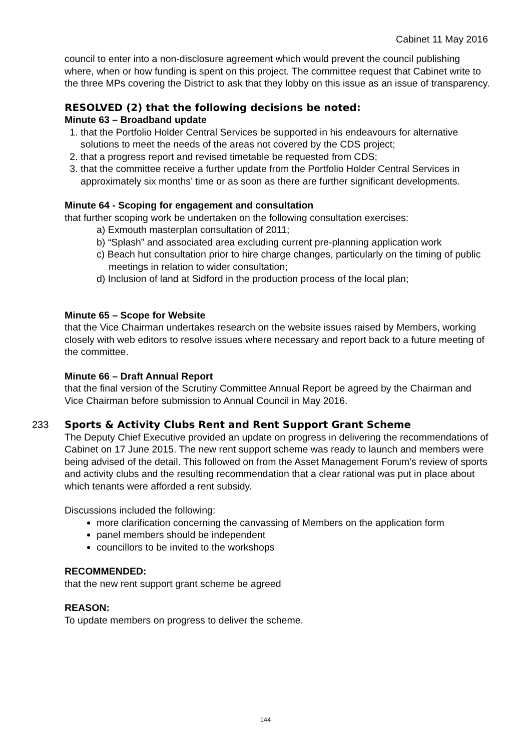Cabinet 11 May 2016
council to enter into a non-disclosure agreement which would prevent the council publishing where, when or how funding is spent on this project. The committee request that Cabinet write to the three MPs covering the District to ask that they lobby on this issue as an issue of transparency.
RESOLVED (2) that the following decisions be noted:
Minute 63 – Broadband update
1. that the Portfolio Holder Central Services be supported in his endeavours for alternative solutions to meet the needs of the areas not covered by the CDS project;
2. that a progress report and revised timetable be requested from CDS;
3. that the committee receive a further update from the Portfolio Holder Central Services in approximately six months’ time or as soon as there are further significant developments.
Minute 64 - Scoping for engagement and consultation
that further scoping work be undertaken on the following consultation exercises:
a) Exmouth masterplan consultation of 2011;
b) “Splash” and associated area excluding current pre-planning application work
c) Beach hut consultation prior to hire charge changes, particularly on the timing of public meetings in relation to wider consultation;
d) Inclusion of land at Sidford in the production process of the local plan;
Minute 65 – Scope for Website
that the Vice Chairman undertakes research on the website issues raised by Members, working closely with web editors to resolve issues where necessary and report back to a future meeting of the committee.
Minute 66 – Draft Annual Report
that the final version of the Scrutiny Committee Annual Report be agreed by the Chairman and Vice Chairman before submission to Annual Council in May 2016.
233 Sports & Activity Clubs Rent and Rent Support Grant Scheme
The Deputy Chief Executive provided an update on progress in delivering the recommendations of Cabinet on 17 June 2015. The new rent support scheme was ready to launch and members were being advised of the detail. This followed on from the Asset Management Forum’s review of sports and activity clubs and the resulting recommendation that a clear rational was put in place about which tenants were afforded a rent subsidy.
Discussions included the following:
more clarification concerning the canvassing of Members on the application form
panel members should be independent
councillors to be invited to the workshops
RECOMMENDED:
that the new rent support grant scheme be agreed
REASON:
To update members on progress to deliver the scheme.
144